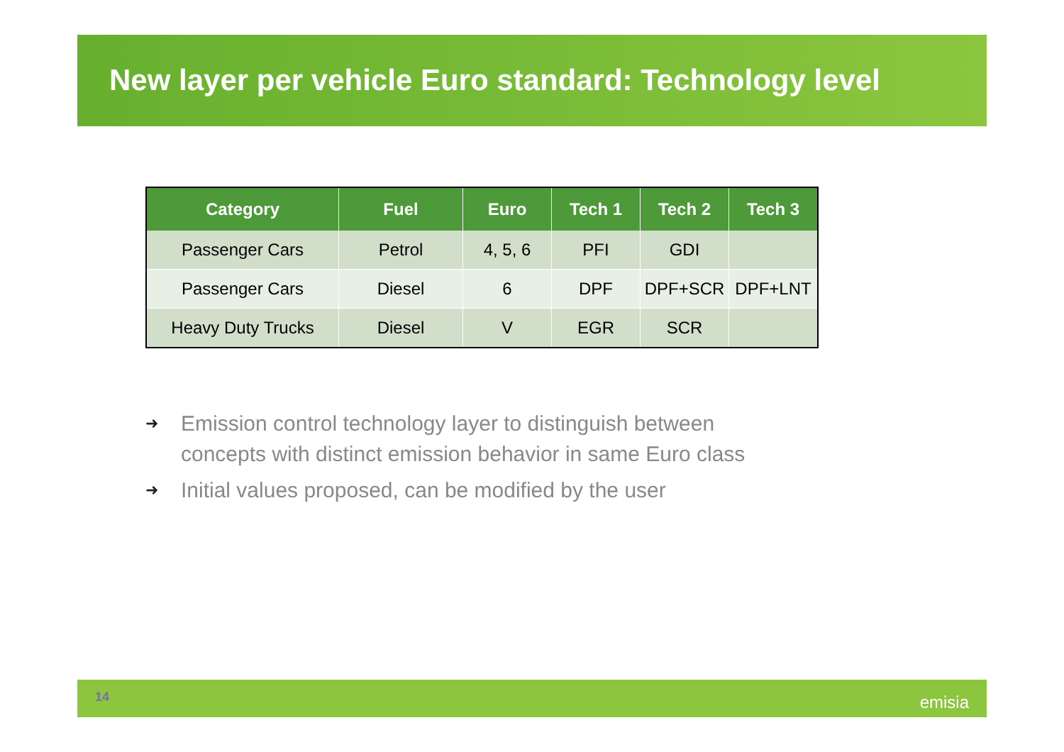New layer per vehicle Euro standard: Technology level
| Category | Fuel | Euro | Tech 1 | Tech 2 | Tech 3 |
| --- | --- | --- | --- | --- | --- |
| Passenger Cars | Petrol | 4, 5, 6 | PFI | GDI | |
| Passenger Cars | Diesel | 6 | DPF | DPF+SCR | DPF+LNT |
| Heavy Duty Trucks | Diesel | V | EGR | SCR | |
➜ Emission control technology layer to distinguish between concepts with distinct emission behavior in same Euro class
➜ Initial values proposed, can be modified by the user
14 emisia